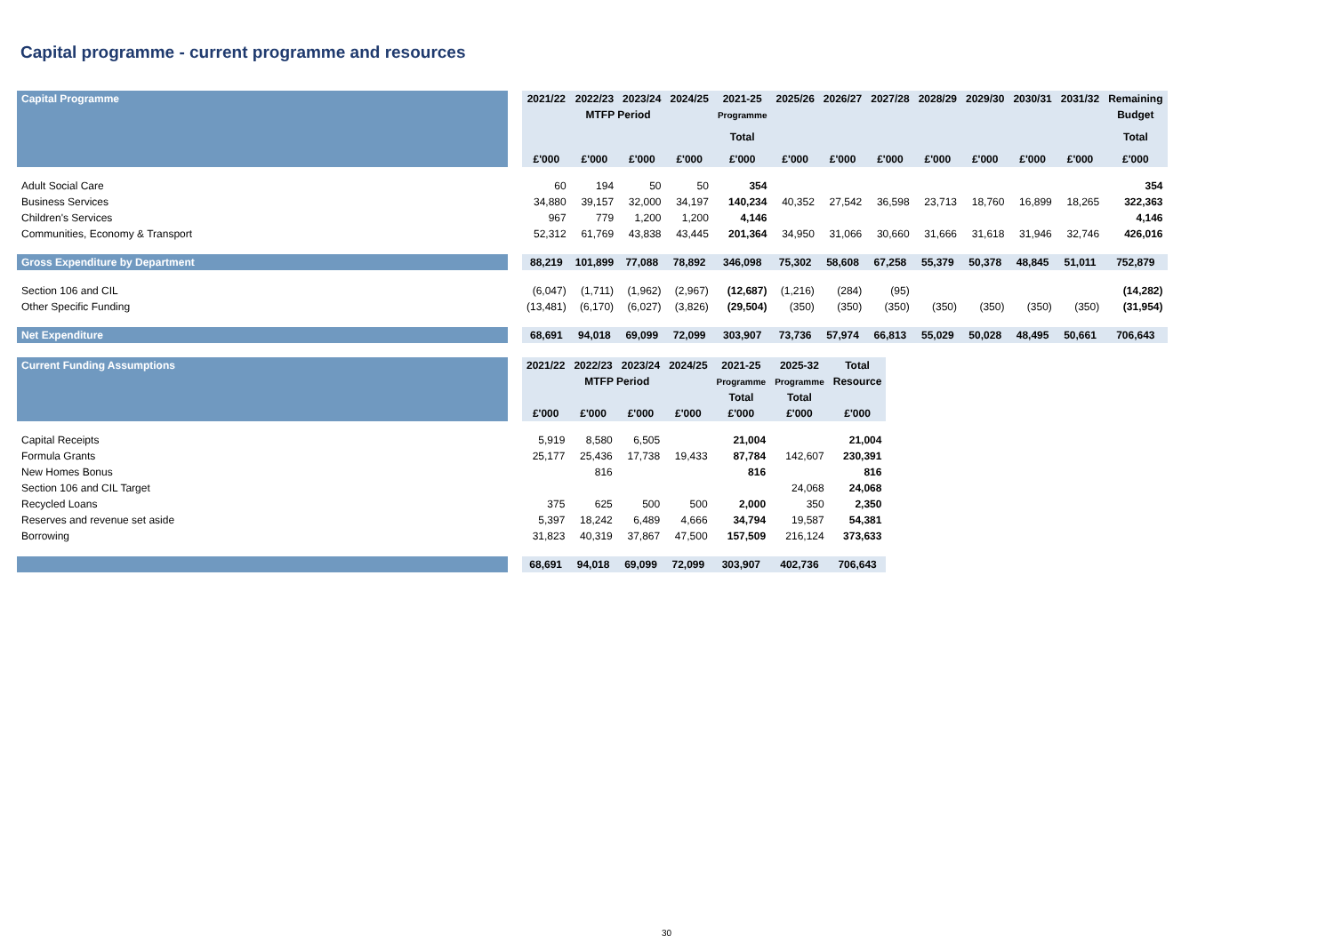Capital programme - current programme and resources
| Capital Programme | | 2021/22 | 2022/23 | 2023/24 | 2024/25 | 2021-25 | 2025/26 | 2026/27 | 2027/28 | 2028/29 | 2029/30 | 2030/31 | 2031/32 | Remaining |
| | | | MTFP Period | | | Programme | | | | | | | | Budget |
| | | | | | | Total | | | | | | | | Total |
| | | £'000 | £'000 | £'000 | £'000 | £'000 | £'000 | £'000 | £'000 | £'000 | £'000 | £'000 | £'000 | £'000 |
| Adult Social Care | | 60 | 194 | 50 | 50 | 354 | | | | | | | | 354 |
| Business Services | | 34,880 | 39,157 | 32,000 | 34,197 | 140,234 | 40,352 | 27,542 | 36,598 | 23,713 | 18,760 | 16,899 | 18,265 | 322,363 |
| Children's Services | | 967 | 779 | 1,200 | 1,200 | 4,146 | | | | | | | | 4,146 |
| Communities, Economy & Transport | | 52,312 | 61,769 | 43,838 | 43,445 | 201,364 | 34,950 | 31,066 | 30,660 | 31,666 | 31,618 | 31,946 | 32,746 | 426,016 |
| Gross Expenditure by Department | | 88,219 | 101,899 | 77,088 | 78,892 | 346,098 | 75,302 | 58,608 | 67,258 | 55,379 | 50,378 | 48,845 | 51,011 | 752,879 |
| Section 106 and CIL | | (6,047) | (1,711) | (1,962) | (2,967) | (12,687) | (1,216) | (284) | (95) | | | | | (14,282) |
| Other Specific Funding | | (13,481) | (6,170) | (6,027) | (3,826) | (29,504) | (350) | (350) | (350) | (350) | (350) | (350) | (350) | (31,954) |
| Net Expenditure | | 68,691 | 94,018 | 69,099 | 72,099 | 303,907 | 73,736 | 57,974 | 66,813 | 55,029 | 50,028 | 48,495 | 50,661 | 706,643 |
| Current Funding Assumptions | | 2021/22 | 2022/23 | 2023/24 | 2024/25 | 2021-25 | 2025-32 | Total |
| | | | MTFP Period | | | Programme | Programme | Resource |
| | | | | | | Total | Total | |
| | | £'000 | £'000 | £'000 | £'000 | £'000 | £'000 | £'000 |
| Capital Receipts | | 5,919 | 8,580 | 6,505 | | 21,004 | | 21,004 |
| Formula Grants | | 25,177 | 25,436 | 17,738 | 19,433 | 87,784 | 142,607 | 230,391 |
| New Homes Bonus | | | 816 | | | 816 | | 816 |
| Section 106 and CIL Target | | | | | | | 24,068 | 24,068 |
| Recycled Loans | | 375 | 625 | 500 | 500 | 2,000 | 350 | 2,350 |
| Reserves and revenue set aside | | 5,397 | 18,242 | 6,489 | 4,666 | 34,794 | 19,587 | 54,381 |
| Borrowing | | 31,823 | 40,319 | 37,867 | 47,500 | 157,509 | 216,124 | 373,633 |
| | | 68,691 | 94,018 | 69,099 | 72,099 | 303,907 | 402,736 | 706,643 |
30